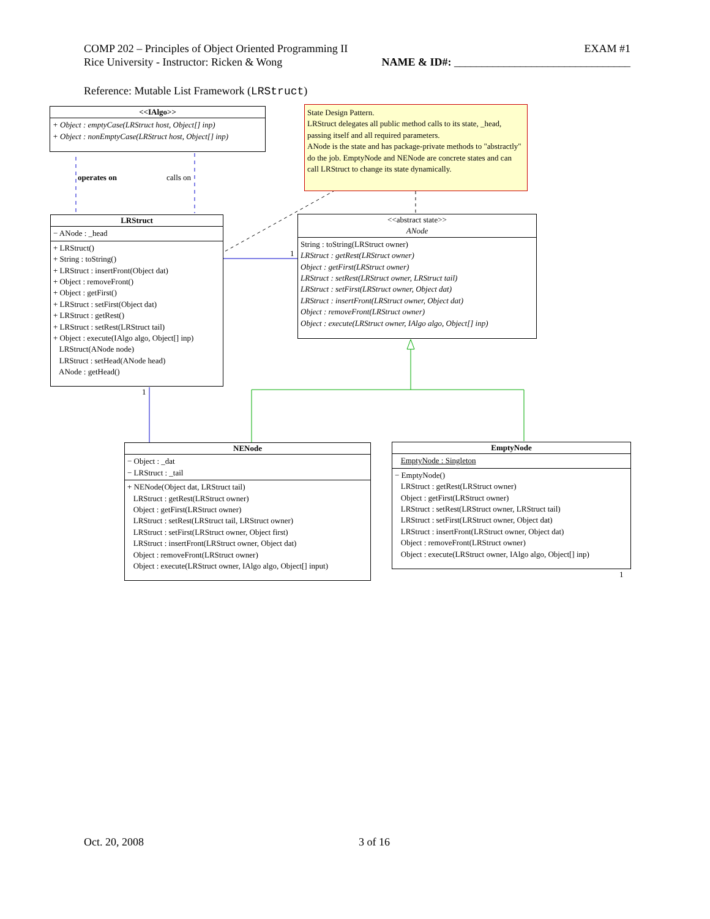COMP 202 – Principles of Object Oriented Programming II EXAM #1
Rice University - Instructor: Ricken & Wong NAME & ID#: ________________________________
Reference: Mutable List Framework (LRStruct)
<<IAlgo>>
+ Object : emptyCase(LRStruct host, Object[] inp)
+ Object : nonEmptyCase(LRStruct host, Object[] inp)
State Design Pattern.
LRStruct delegates all public method calls to its state, _head, passing itself and all required parameters.
ANode is the state and has package-private methods to "abstractly" do the job. EmptyNode and NENode are concrete states and can call LRStruct to change its state dynamically.
operates on calls on
LRStruct
− ANode : _head
+ LRStruct()
+ String : toString()
+ LRStruct : insertFront(Object dat)
+ Object : removeFront()
+ Object : getFirst()
+ LRStruct : setFirst(Object dat)
+ LRStruct : getRest()
+ LRStruct : setRest(LRStruct tail)
+ Object : execute(IAlgo algo, Object[] inp)
LRStruct(ANode node)
LRStruct : setHead(ANode head)
ANode : getHead()
1
1
<<abstract state>>
ANode
String : toString(LRStruct owner)
LRStruct : getRest(LRStruct owner)
Object : getFirst(LRStruct owner)
LRStruct : setRest(LRStruct owner, LRStruct tail)
LRStruct : setFirst(LRStruct owner, Object dat)
LRStruct : insertFront(LRStruct owner, Object dat)
Object : removeFront(LRStruct owner)
Object : execute(LRStruct owner, IAlgo algo, Object[] inp)
NENode
− Object : _dat
− LRStruct : _tail
+ NENode(Object dat, LRStruct tail)
LRStruct : getRest(LRStruct owner)
Object : getFirst(LRStruct owner)
LRStruct : setRest(LRStruct tail, LRStruct owner)
LRStruct : setFirst(LRStruct owner, Object first)
LRStruct : insertFront(LRStruct owner, Object dat)
Object : removeFront(LRStruct owner)
Object : execute(LRStruct owner, IAlgo algo, Object[] input)
EmptyNode
EmptyNode : Singleton
− EmptyNode()
LRStruct : getRest(LRStruct owner)
Object : getFirst(LRStruct owner)
LRStruct : setRest(LRStruct owner, LRStruct tail)
LRStruct : setFirst(LRStruct owner, Object dat)
LRStruct : insertFront(LRStruct owner, Object dat)
Object : removeFront(LRStruct owner)
Object : execute(LRStruct owner, IAlgo algo, Object[] inp)
1
Oct. 20, 2008 3 of 16